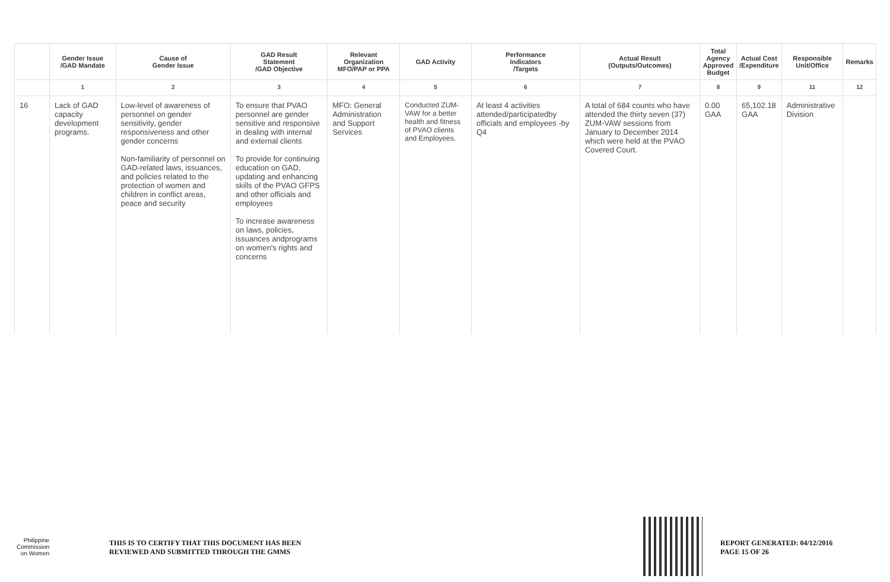| | Gender Issue /GAD Mandate | Cause of Gender Issue | GAD Result Statement /GAD Objective | Relevant Organization MFO/PAP or PPA | GAD Activity | Performance Indicators /Targets | Actual Result (Outputs/Outcomes) | Total Agency Approved Budget | Actual Cost /Expenditure | Responsible Unit/Office | Remarks |
| --- | --- | --- | --- | --- | --- | --- | --- | --- | --- | --- | --- |
| | 1 | 2 | 3 | 4 | 5 | 6 | 7 | 8 | 9 | 11 | 12 |
| 16 | Lack of GAD capacity development programs. | Low-level of awareness of personnel on gender sensitivity, gender responsiveness and other gender concerns Non-familiarity of personnel on GAD-related laws, issuances, and policies related to the protection of women and children in conflict areas, peace and security | To ensure that PVAO personnel are gender sensitive and responsive in dealing with internal and external clients To provide for continuing education on GAD, updating and enhancing skills of the PVAO GFPS and other officials and employees To increase awareness on laws, policies, issuances andprograms on women's rights and concerns | MFO: General Administration and Support Services | Conducted ZUM-VAW for a better health and fitness of PVAO clients and Employees. | At least 4 activities attended/participatedby officials and employees -by Q4 | A total of 684 counts who have attended the thirty seven (37) ZUM-VAW sessions from January to December 2014 which were held at the PVAO Covered Court. | 0.00 GAA | 65,102.18 GAA | Administrative Division | |
Philippine
Commission
on Women
THIS IS TO CERTIFY THAT THIS DOCUMENT HAS BEEN
REVIEWED AND SUBMITTED THROUGH THE GMMS
REPORT GENERATED: 04/12/2016
PAGE 15 OF 26